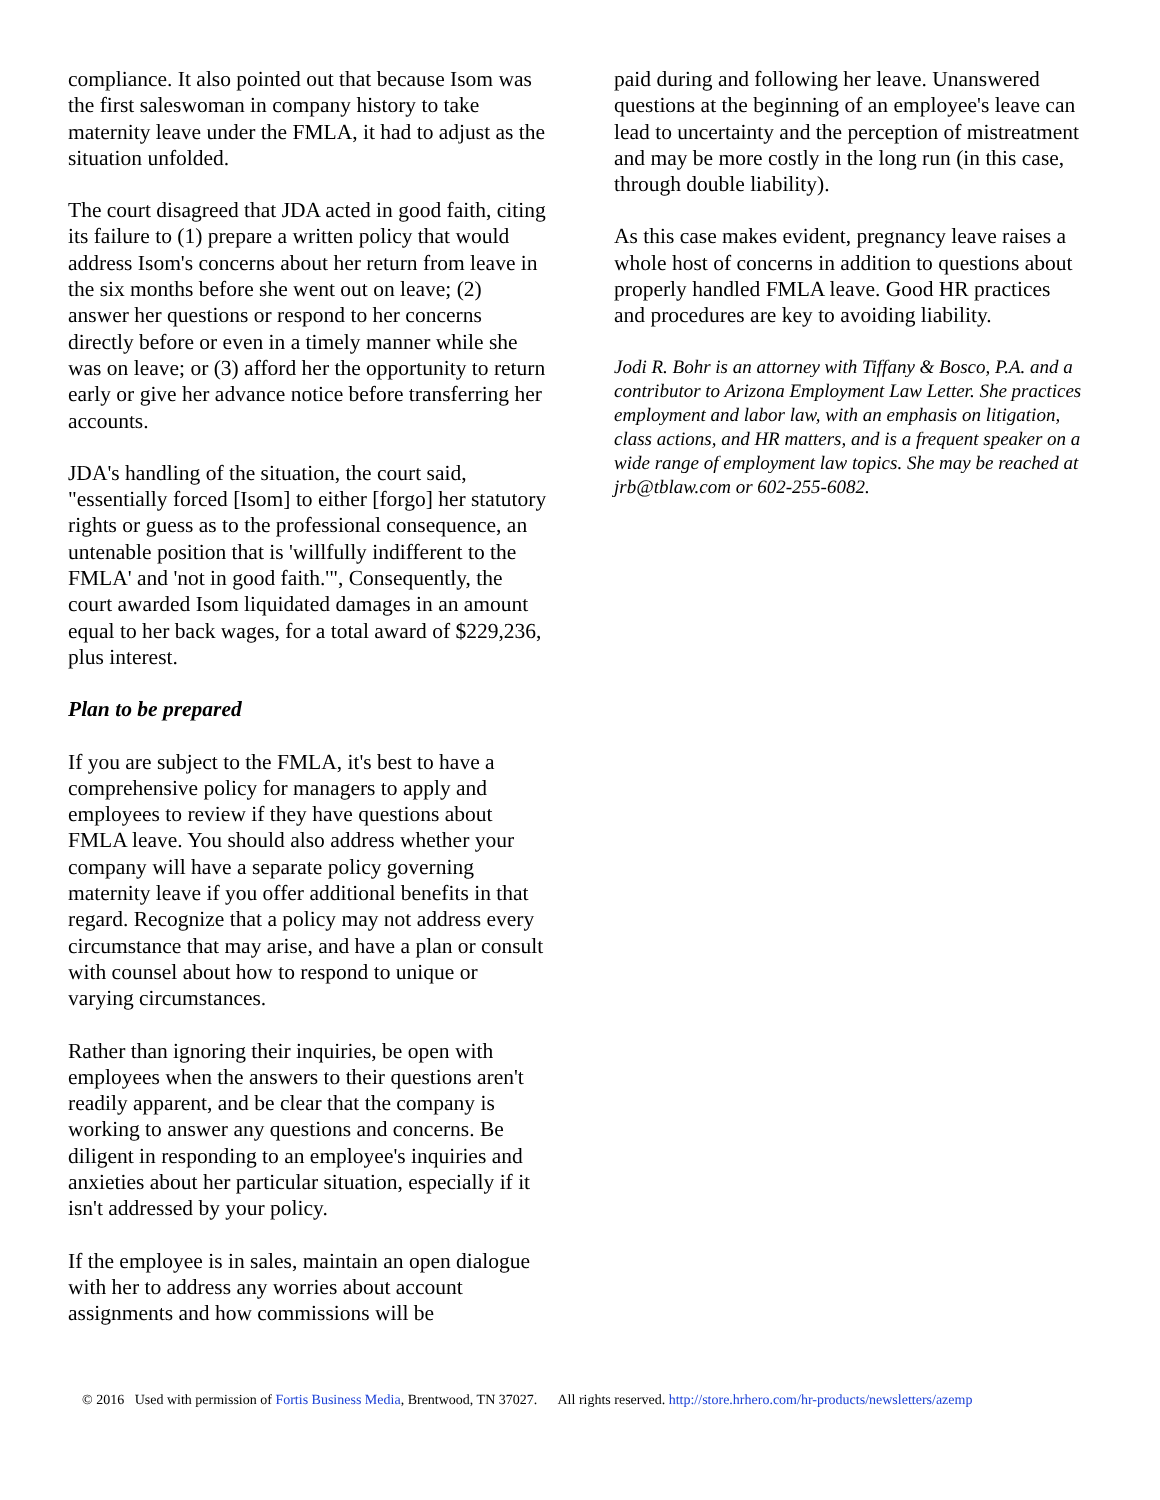compliance. It also pointed out that because Isom was the first saleswoman in company history to take maternity leave under the FMLA, it had to adjust as the situation unfolded.
The court disagreed that JDA acted in good faith, citing its failure to (1) prepare a written policy that would address Isom's concerns about her return from leave in the six months before she went out on leave; (2) answer her questions or respond to her concerns directly before or even in a timely manner while she was on leave; or (3) afford her the opportunity to return early or give her advance notice before transferring her accounts.
JDA's handling of the situation, the court said, "essentially forced [Isom] to either [forgo] her statutory rights or guess as to the professional consequence, an untenable position that is 'willfully indifferent to the FMLA' and 'not in good faith.'", Consequently, the court awarded Isom liquidated damages in an amount equal to her back wages, for a total award of $229,236, plus interest.
Plan to be prepared
If you are subject to the FMLA, it's best to have a comprehensive policy for managers to apply and employees to review if they have questions about FMLA leave. You should also address whether your company will have a separate policy governing maternity leave if you offer additional benefits in that regard. Recognize that a policy may not address every circumstance that may arise, and have a plan or consult with counsel about how to respond to unique or varying circumstances.
Rather than ignoring their inquiries, be open with employees when the answers to their questions aren't readily apparent, and be clear that the company is working to answer any questions and concerns. Be diligent in responding to an employee's inquiries and anxieties about her particular situation, especially if it isn't addressed by your policy.
If the employee is in sales, maintain an open dialogue with her to address any worries about account assignments and how commissions will be
paid during and following her leave. Unanswered questions at the beginning of an employee's leave can lead to uncertainty and the perception of mistreatment and may be more costly in the long run (in this case, through double liability).
As this case makes evident, pregnancy leave raises a whole host of concerns in addition to questions about properly handled FMLA leave. Good HR practices and procedures are key to avoiding liability.
Jodi R. Bohr is an attorney with Tiffany & Bosco, P.A. and a contributor to Arizona Employment Law Letter. She practices employment and labor law, with an emphasis on litigation, class actions, and HR matters, and is a frequent speaker on a wide range of employment law topics. She may be reached at jrb@tblaw.com or 602-255-6082.
© 2016 Used with permission of Fortis Business Media, Brentwood, TN 37027. All rights reserved. http://store.hrhero.com/hr-products/newsletters/azemp